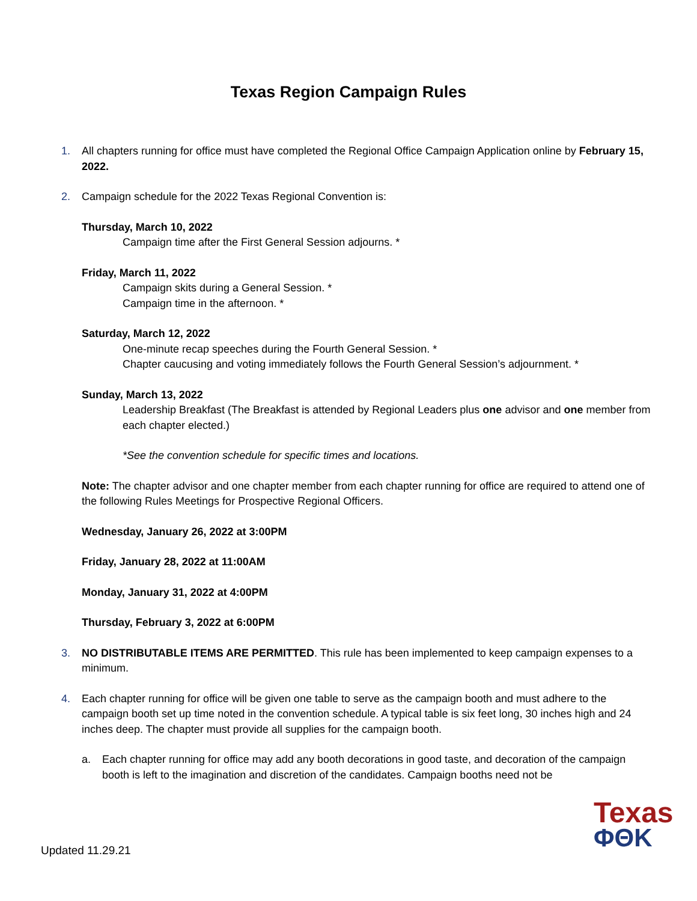Texas Region Campaign Rules
1. All chapters running for office must have completed the Regional Office Campaign Application online by February 15, 2022.
2.
Campaign schedule for the 2022 Texas Regional Convention is:
Thursday, March 10, 2022
Campaign time after the First General Session adjourns. *
Friday, March 11, 2022
Campaign skits during a General Session. *
Campaign time in the afternoon. *
Saturday, March 12, 2022
One-minute recap speeches during the Fourth General Session. *
Chapter caucusing and voting immediately follows the Fourth General Session’s adjournment. *
Sunday, March 13, 2022
Leadership Breakfast (The Breakfast is attended by Regional Leaders plus one advisor and one member from each chapter elected.)
*See the convention schedule for specific times and locations.
Note: The chapter advisor and one chapter member from each chapter running for office are required to attend one of the following Rules Meetings for Prospective Regional Officers.
Wednesday, January 26, 2022 at 3:00PM
Friday, January 28, 2022 at 11:00AM
Monday, January 31, 2022 at 4:00PM
Thursday, February 3, 2022 at 6:00PM
3. NO DISTRIBUTABLE ITEMS ARE PERMITTED. This rule has been implemented to keep campaign expenses to a minimum.
4.
Each chapter running for office will be given one table to serve as the campaign booth and must adhere to the campaign booth set up time noted in the convention schedule. A typical table is six feet long, 30 inches high and 24 inches deep. The chapter must provide all supplies for the campaign booth.
a. Each chapter running for office may add any booth decorations in good taste, and decoration of the campaign booth is left to the imagination and discretion of the candidates. Campaign booths need not be
Updated 11.29.21
Texas
ΦΘΚ